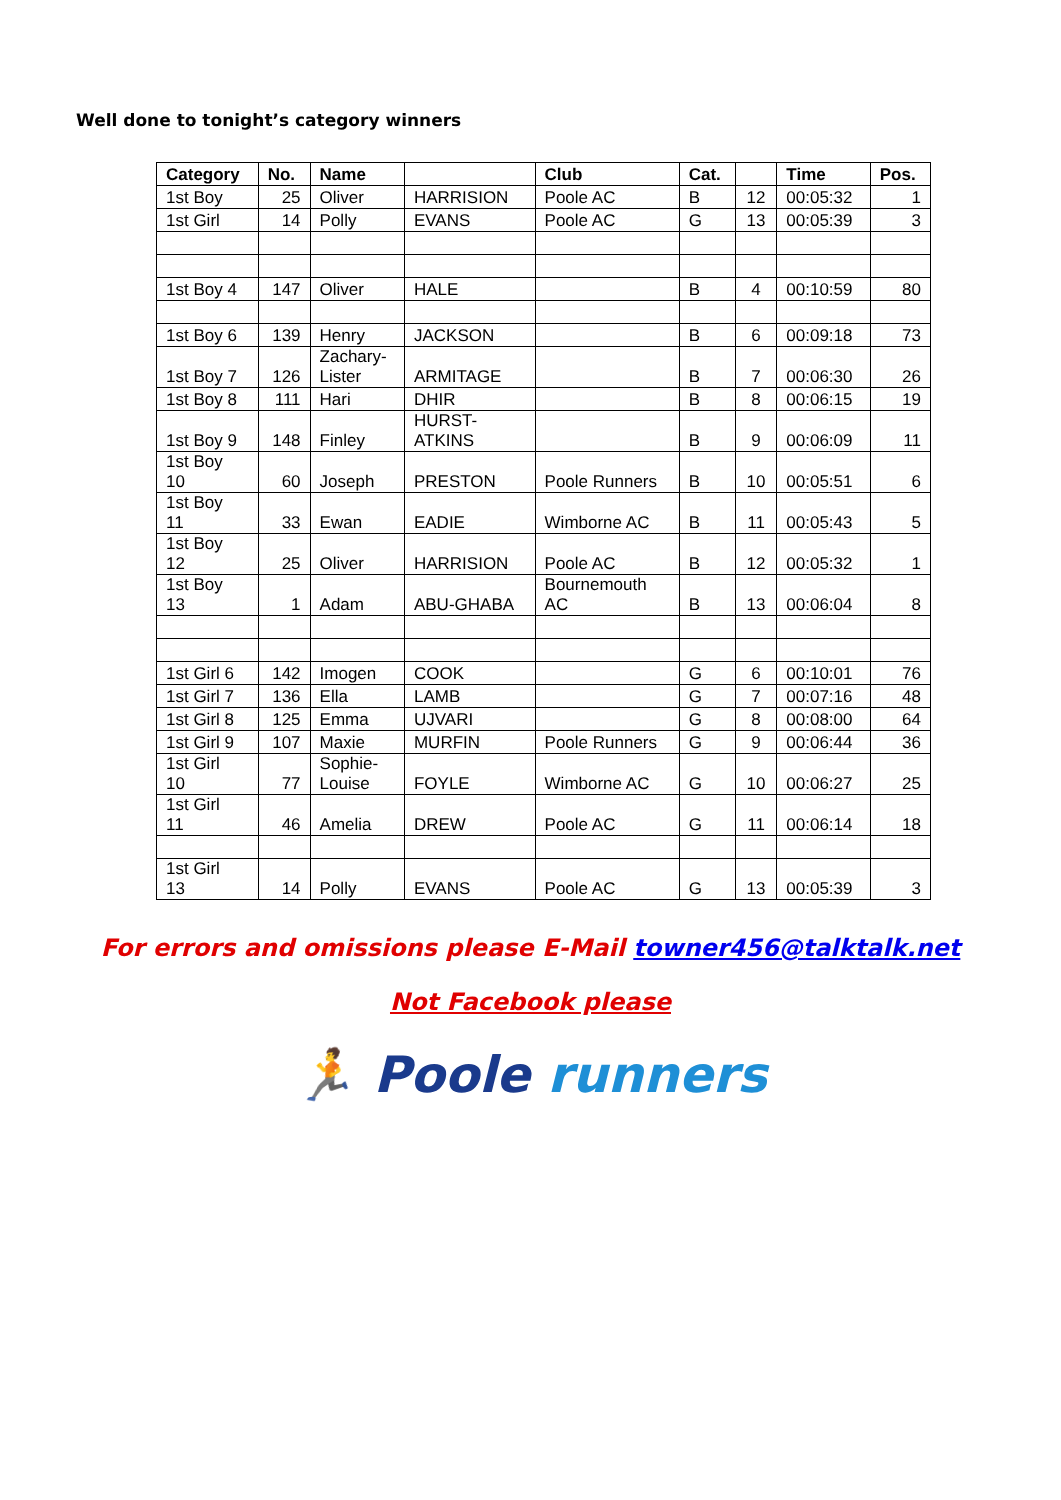Well done to tonight’s category winners
| Category | No. | Name | | Club | Cat. | | Time | Pos. |
| --- | --- | --- | --- | --- | --- | --- | --- | --- |
| 1st Boy | 25 | Oliver | HARRISION | Poole AC | B | 12 | 00:05:32 | 1 |
| 1st Girl | 14 | Polly | EVANS | Poole AC | G | 13 | 00:05:39 | 3 |
| 1st Boy 4 | 147 | Oliver | HALE | | B | 4 | 00:10:59 | 80 |
| 1st Boy 6 | 139 | Henry | JACKSON | | B | 6 | 00:09:18 | 73 |
| 1st Boy 7 | 126 | Zachary- Lister | ARMITAGE | | B | 7 | 00:06:30 | 26 |
| 1st Boy 8 | 111 | Hari | DHIR | | B | 8 | 00:06:15 | 19 |
| 1st Boy 9 | 148 | Finley | HURST- ATKINS | | B | 9 | 00:06:09 | 11 |
| 1st Boy 10 | 60 | Joseph | PRESTON | Poole Runners | B | 10 | 00:05:51 | 6 |
| 1st Boy 11 | 33 | Ewan | EADIE | Wimborne AC | B | 11 | 00:05:43 | 5 |
| 1st Boy 12 | 25 | Oliver | HARRISION | Poole AC | B | 12 | 00:05:32 | 1 |
| 1st Boy 13 | 1 | Adam | ABU-GHABA | Bournemouth AC | B | 13 | 00:06:04 | 8 |
| 1st Girl 6 | 142 | Imogen | COOK | | G | 6 | 00:10:01 | 76 |
| 1st Girl 7 | 136 | Ella | LAMB | | G | 7 | 00:07:16 | 48 |
| 1st Girl 8 | 125 | Emma | UJVARI | | G | 8 | 00:08:00 | 64 |
| 1st Girl 9 | 107 | Maxie | MURFIN | Poole Runners | G | 9 | 00:06:44 | 36 |
| 1st Girl 10 | 77 | Sophie- Louise | FOYLE | Wimborne AC | G | 10 | 00:06:27 | 25 |
| 1st Girl 11 | 46 | Amelia | DREW | Poole AC | G | 11 | 00:06:14 | 18 |
| 1st Girl 13 | 14 | Polly | EVANS | Poole AC | G | 13 | 00:05:39 | 3 |
For errors and omissions please E-Mail towner456@talktalk.net
Not Facebook please
🏃 Poole runners